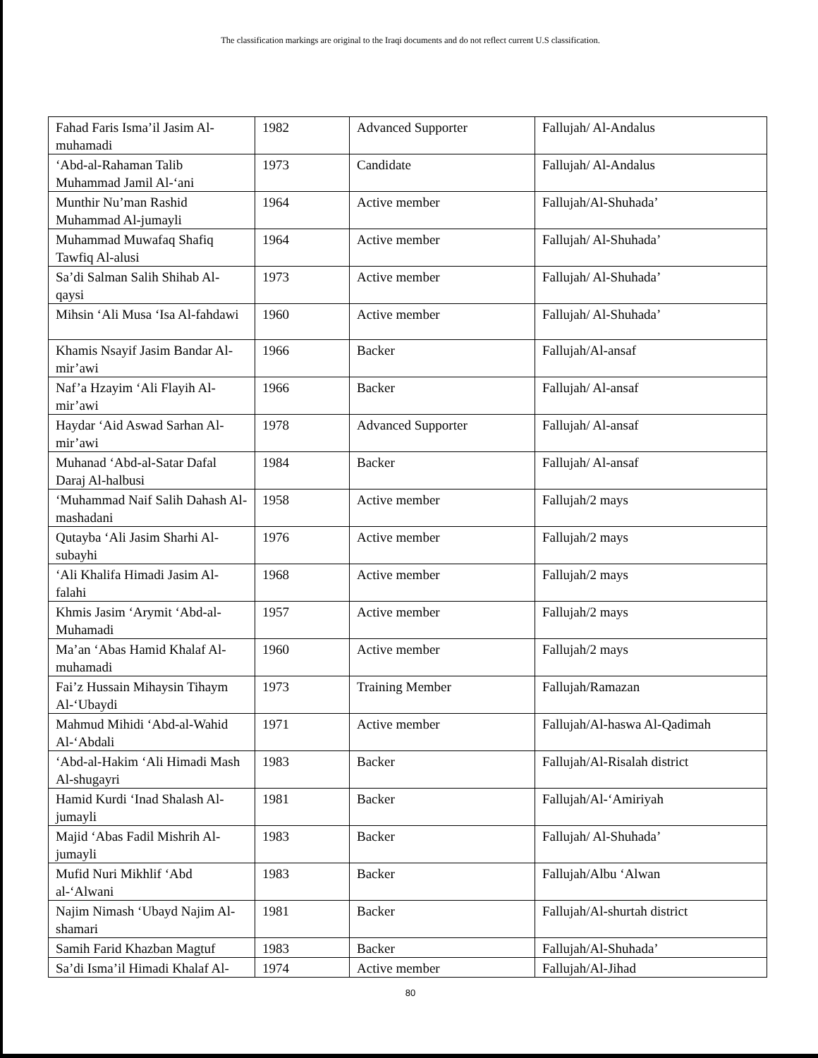The classification markings are original to the Iraqi documents and do not reflect current U.S classification.
| Fahad Faris Isma’il Jasim Al-muhamadi | 1982 | Advanced Supporter | Fallujah/ Al-Andalus |
| ‘Abd-al-Rahaman Talib Muhammad Jamil Al-‘ani | 1973 | Candidate | Fallujah/ Al-Andalus |
| Munthir Nu’man Rashid Muhammad Al-jumayli | 1964 | Active member | Fallujah/Al-Shuhada’ |
| Muhammad Muwafaq Shafiq Tawfiq Al-alusi | 1964 | Active member | Fallujah/ Al-Shuhada’ |
| Sa’di Salman Salih Shihab Al-qaysi | 1973 | Active member | Fallujah/ Al-Shuhada’ |
| Mihsin ‘Ali Musa ‘Isa Al-fahdawi | 1960 | Active member | Fallujah/ Al-Shuhada’ |
| Khamis Nsayif Jasim Bandar Al-mir’awi | 1966 | Backer | Fallujah/Al-ansaf |
| Naf’a Hzayim ‘Ali Flayih Al-mir’awi | 1966 | Backer | Fallujah/ Al-ansaf |
| Haydar ‘Aid Aswad Sarhan Al-mir’awi | 1978 | Advanced Supporter | Fallujah/ Al-ansaf |
| Muhanad ‘Abd-al-Satar Dafal Daraj Al-halbusi | 1984 | Backer | Fallujah/ Al-ansaf |
| ‘Muhammad Naif Salih Dahash Al-mashadani | 1958 | Active member | Fallujah/2 mays |
| Qutayba ‘Ali Jasim Sharhi Al-subayhi | 1976 | Active member | Fallujah/2 mays |
| ‘Ali Khalifa Himadi Jasim Al-falahi | 1968 | Active member | Fallujah/2 mays |
| Khmis Jasim ‘Arymit ‘Abd-al-Muhamadi | 1957 | Active member | Fallujah/2 mays |
| Ma’an ‘Abas Hamid Khalaf Al-muhamadi | 1960 | Active member | Fallujah/2 mays |
| Fai’z Hussain Mihaysin Tihaym Al-‘Ubaydi | 1973 | Training Member | Fallujah/Ramazan |
| Mahmud Mihidi ‘Abd-al-Wahid Al-‘Abdali | 1971 | Active member | Fallujah/Al-haswa Al-Qadimah |
| ‘Abd-al-Hakim ‘Ali Himadi Mash Al-shugayri | 1983 | Backer | Fallujah/Al-Risalah district |
| Hamid Kurdi ‘Inad Shalash Al-jumayli | 1981 | Backer | Fallujah/Al-‘Amiriyah |
| Majid ‘Abas Fadil Mishrih Al-jumayli | 1983 | Backer | Fallujah/ Al-Shuhada’ |
| Mufid Nuri Mikhlif ‘Abd al-‘Alwani | 1983 | Backer | Fallujah/Albu ‘Alwan |
| Najim Nimash ‘Ubayd Najim Al-shamari | 1981 | Backer | Fallujah/Al-shurtah district |
| Samih Farid Khazban Magtuf | 1983 | Backer | Fallujah/Al-Shuhada’ |
| Sa’di Isma’il Himadi Khalaf Al- | 1974 | Active member | Fallujah/Al-Jihad |
80